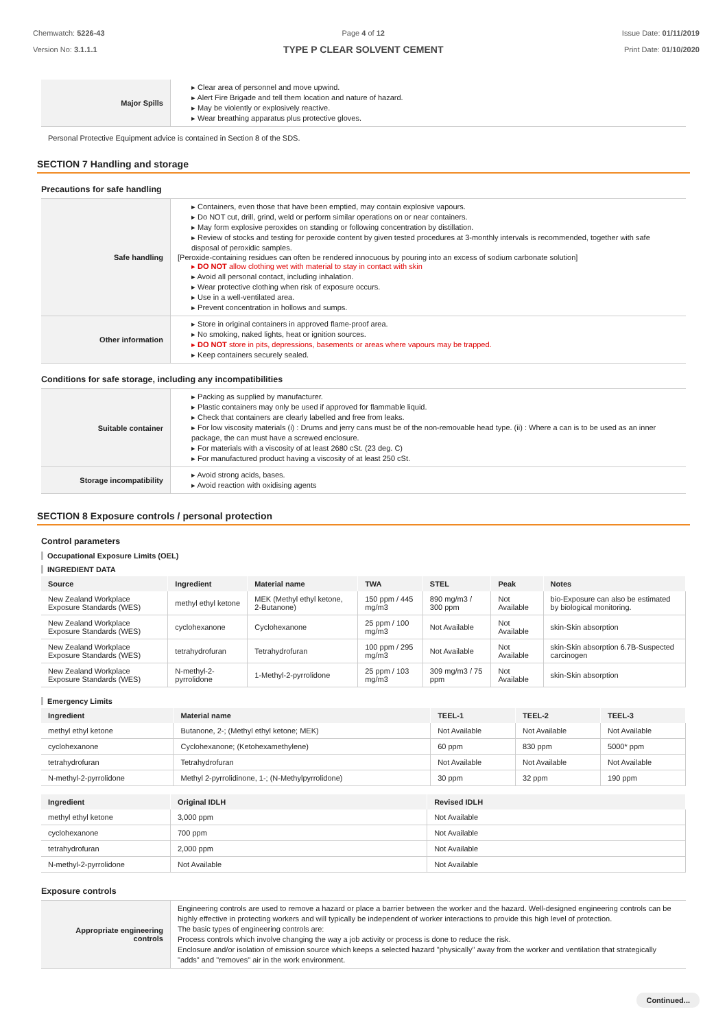Chemwatch: 5226-43
Version No: 3.1.1.1
Page 4 of 12
TYPE P CLEAR SOLVENT CEMENT
Issue Date: 01/11/2019
Print Date: 01/10/2020
| Major Spills | ▸ Clear area of personnel and move upwind. ▸ Alert Fire Brigade and tell them location and nature of hazard. ▸ May be violently or explosively reactive. ▸ Wear breathing apparatus plus protective gloves. |
Personal Protective Equipment advice is contained in Section 8 of the SDS.
SECTION 7 Handling and storage
Precautions for safe handling
| Safe handling | ▸ Containers, even those that have been emptied, may contain explosive vapours. ▸ Do NOT cut, drill, grind, weld or perform similar operations on or near containers. ▸ May form explosive peroxides on standing or following concentration by distillation. ▸ Review of stocks and testing for peroxide content by given tested procedures at 3-monthly intervals is recommended, together with safe disposal of peroxidic samples. [Peroxide-containing residues can often be rendered innocuous by pouring into an excess of sodium carbonate solution] ▸ DO NOT allow clothing wet with material to stay in contact with skin ▸ Avoid all personal contact, including inhalation. ▸ Wear protective clothing when risk of exposure occurs. ▸ Use in a well-ventilated area. ▸ Prevent concentration in hollows and sumps. |
| Other information | ▸ Store in original containers in approved flame-proof area. ▸ No smoking, naked lights, heat or ignition sources. ▸ DO NOT store in pits, depressions, basements or areas where vapours may be trapped. ▸ Keep containers securely sealed. |
Conditions for safe storage, including any incompatibilities
| Suitable container | ▸ Packing as supplied by manufacturer. ▸ Plastic containers may only be used if approved for flammable liquid. ▸ Check that containers are clearly labelled and free from leaks. ▸ For low viscosity materials (i) : Drums and jerry cans must be of the non-removable head type. (ii) : Where a can is to be used as an inner package, the can must have a screwed enclosure. ▸ For materials with a viscosity of at least 2680 cSt. (23 deg. C) ▸ For manufactured product having a viscosity of at least 250 cSt. |
| Storage incompatibility | ▸ Avoid strong acids, bases. ▸ Avoid reaction with oxidising agents |
SECTION 8 Exposure controls / personal protection
Control parameters
Occupational Exposure Limits (OEL)
INGREDIENT DATA
| Source | Ingredient | Material name | TWA | STEL | Peak | Notes |
| --- | --- | --- | --- | --- | --- | --- |
| New Zealand Workplace Exposure Standards (WES) | methyl ethyl ketone | MEK (Methyl ethyl ketone, 2-Butanone) | 150 ppm / 445 mg/m3 | 890 mg/m3 / 300 ppm | Not Available | bio-Exposure can also be estimated by biological monitoring. |
| New Zealand Workplace Exposure Standards (WES) | cyclohexanone | Cyclohexanone | 25 ppm / 100 mg/m3 | Not Available | Not Available | skin-Skin absorption |
| New Zealand Workplace Exposure Standards (WES) | tetrahydrofuran | Tetrahydrofuran | 100 ppm / 295 mg/m3 | Not Available | Not Available | skin-Skin absorption 6.7B-Suspected carcinogen |
| New Zealand Workplace Exposure Standards (WES) | N-methyl-2-pyrrolidone | 1-Methyl-2-pyrrolidone | 25 ppm / 103 mg/m3 | 309 mg/m3 / 75 ppm | Not Available | skin-Skin absorption |
Emergency Limits
| Ingredient | Material name | TEEL-1 | TEEL-2 | TEEL-3 |
| --- | --- | --- | --- | --- |
| methyl ethyl ketone | Butanone, 2-; (Methyl ethyl ketone; MEK) | Not Available | Not Available | Not Available |
| cyclohexanone | Cyclohexanone; (Ketohexamethylene) | 60 ppm | 830 ppm | 5000* ppm |
| tetrahydrofuran | Tetrahydrofuran | Not Available | Not Available | Not Available |
| N-methyl-2-pyrrolidone | Methyl 2-pyrrolidinone, 1-; (N-Methylpyrrolidone) | 30 ppm | 32 ppm | 190 ppm |
| Ingredient | Original IDLH | Revised IDLH |
| --- | --- | --- |
| methyl ethyl ketone | 3,000 ppm | Not Available |
| cyclohexanone | 700 ppm | Not Available |
| tetrahydrofuran | 2,000 ppm | Not Available |
| N-methyl-2-pyrrolidone | Not Available | Not Available |
Exposure controls
| Appropriate engineering controls | Engineering controls are used to remove a hazard or place a barrier between the worker and the hazard. Well-designed engineering controls can be highly effective in protecting workers and will typically be independent of worker interactions to provide this high level of protection. The basic types of engineering controls are: Process controls which involve changing the way a job activity or process is done to reduce the risk. Enclosure and/or isolation of emission source which keeps a selected hazard "physically" away from the worker and ventilation that strategically "adds" and "removes" air in the work environment. |
Continued...